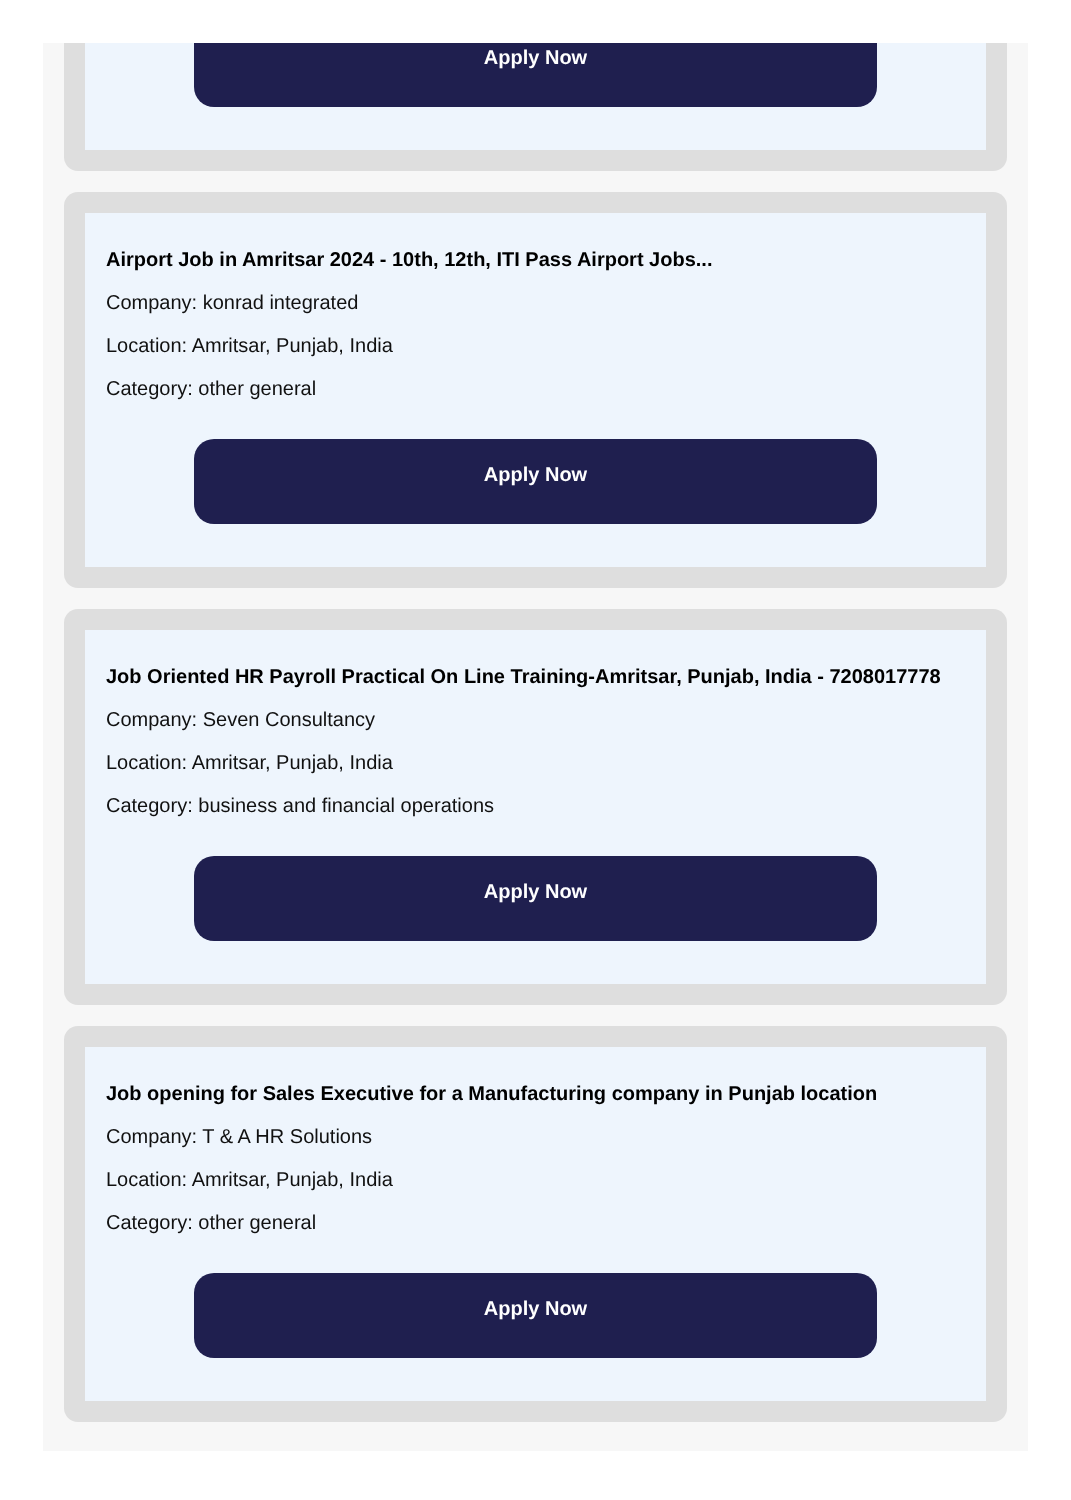Apply Now
Airport Job in Amritsar 2024 - 10th, 12th, ITI Pass Airport Jobs...
Company: konrad integrated
Location: Amritsar, Punjab, India
Category: other general
Apply Now
Job Oriented HR Payroll Practical On Line Training-Amritsar, Punjab, India - 7208017778
Company: Seven Consultancy
Location: Amritsar, Punjab, India
Category: business and financial operations
Apply Now
Job opening for Sales Executive for a Manufacturing company in Punjab location
Company: T & A HR Solutions
Location: Amritsar, Punjab, India
Category: other general
Apply Now